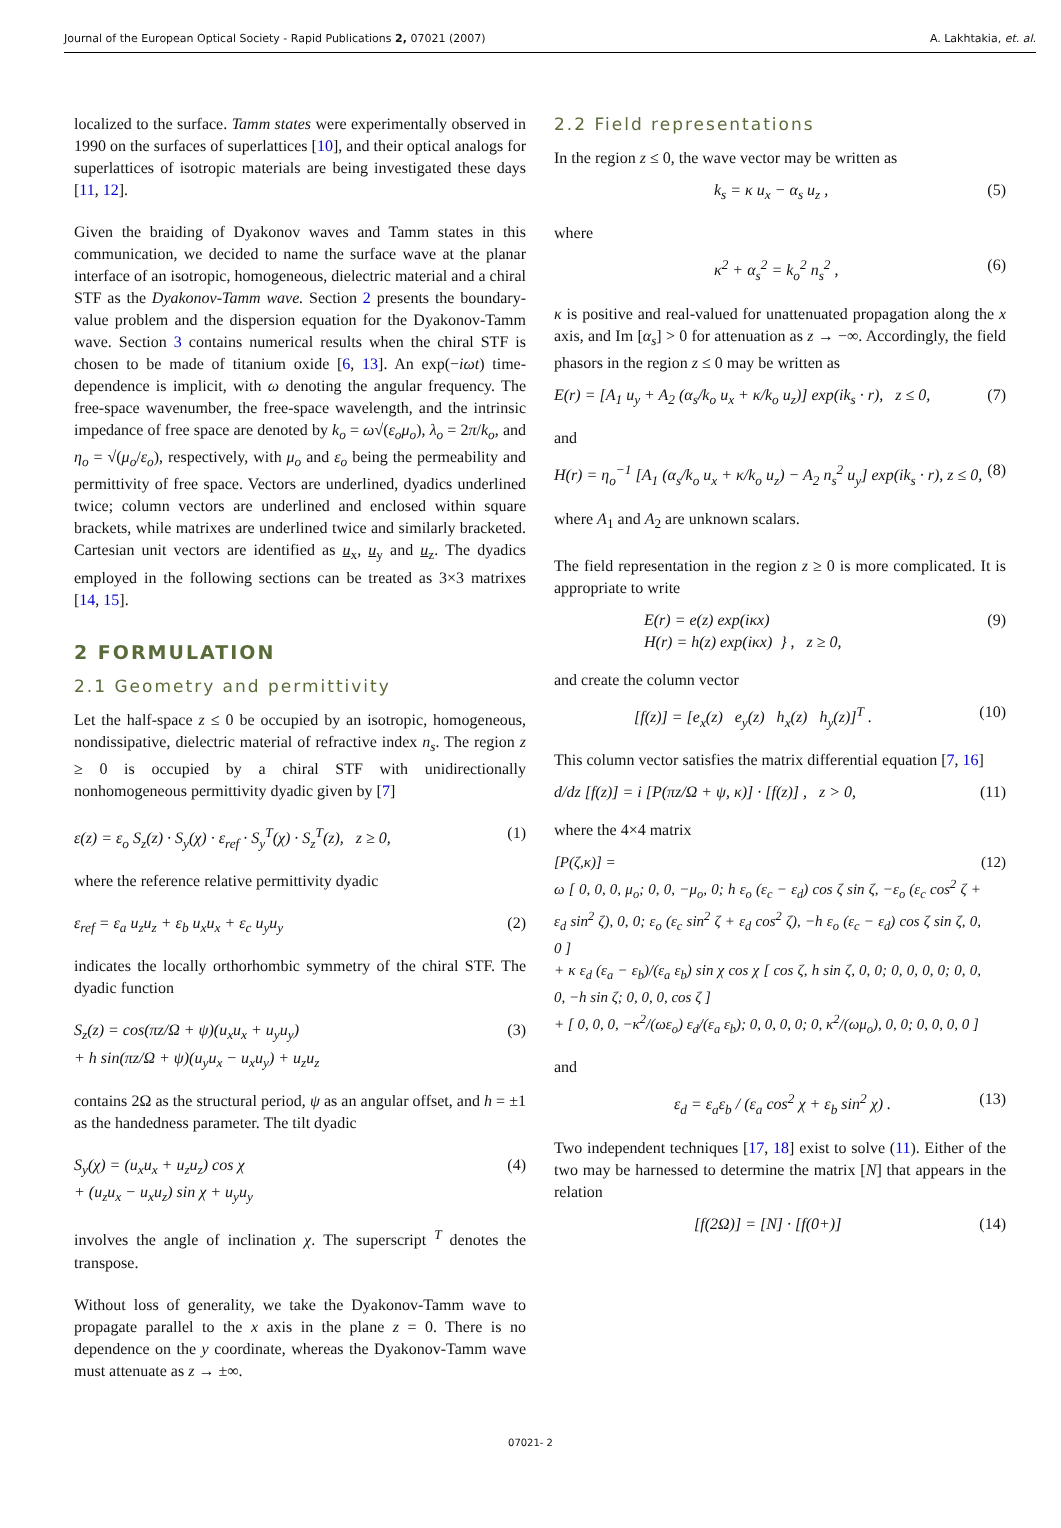Journal of the European Optical Society - Rapid Publications 2, 07021 (2007) A. Lakhtakia, et. al.
localized to the surface. Tamm states were experimentally observed in 1990 on the surfaces of superlattices [10], and their optical analogs for superlattices of isotropic materials are being investigated these days [11, 12].
Given the braiding of Dyakonov waves and Tamm states in this communication, we decided to name the surface wave at the planar interface of an isotropic, homogeneous, dielectric material and a chiral STF as the Dyakonov-Tamm wave. Section 2 presents the boundary-value problem and the dispersion equation for the Dyakonov-Tamm wave. Section 3 contains numerical results when the chiral STF is chosen to be made of titanium oxide [6, 13]. An exp(−iωt) time-dependence is implicit, with ω denoting the angular frequency. The free-space wavenumber, the free-space wavelength, and the intrinsic impedance of free space are denoted by k<sub>o</sub> = ω√(ε<sub>o</sub>μ<sub>o</sub>), λ<sub>o</sub> = 2π/k<sub>o</sub>, and η<sub>o</sub> = √(μ<sub>o</sub>/ε<sub>o</sub>), respectively, with μ<sub>o</sub> and ε<sub>o</sub> being the permeability and permittivity of free space. Vectors are underlined, dyadics underlined twice; column vectors are underlined and enclosed within square brackets, while matrixes are underlined twice and similarly bracketed. Cartesian unit vectors are identified as u<sub>x</sub>, u<sub>y</sub> and u<sub>z</sub>. The dyadics employed in the following sections can be treated as 3×3 matrixes [14, 15].
2 FORMULATION
2.1 Geometry and permittivity
Let the half-space z ≤ 0 be occupied by an isotropic, homogeneous, nondissipative, dielectric material of refractive index n<sub>s</sub>. The region z ≥ 0 is occupied by a chiral STF with unidirectionally nonhomogeneous permittivity dyadic given by [7]
ε(z) = ε<sub>o</sub> S<sub>z</sub>(z) · S<sub>y</sub>(χ) · ε<sub>ref</sub> · S<sub>y</sub><sup>T</sup>(χ) · S<sub>z</sub><sup>T</sup>(z), z ≥ 0, (1)
where the reference relative permittivity dyadic
ε<sub>ref</sub> = ε<sub>a</sub> u<sub>z</sub>u<sub>z</sub> + ε<sub>b</sub> u<sub>x</sub>u<sub>x</sub> + ε<sub>c</sub> u<sub>y</sub>u<sub>y</sub> (2)
indicates the locally orthorhombic symmetry of the chiral STF. The dyadic function
S<sub>z</sub>(z) = cos(πz/Ω + ψ)(u<sub>x</sub>u<sub>x</sub> + u<sub>y</sub>u<sub>y</sub>)
+ h sin(πz/Ω + ψ)(u<sub>y</sub>u<sub>x</sub> − u<sub>x</sub>u<sub>y</sub>) + u<sub>z</sub>u<sub>z</sub> (3)
contains 2Ω as the structural period, ψ as an angular offset, and h = ±1 as the handedness parameter. The tilt dyadic
S<sub>y</sub>(χ) = (u<sub>x</sub>u<sub>x</sub> + u<sub>z</sub>u<sub>z</sub>) cos χ
+ (u<sub>z</sub>u<sub>x</sub> − u<sub>x</sub>u<sub>z</sub>) sin χ + u<sub>y</sub>u<sub>y</sub> (4)
involves the angle of inclination χ. The superscript <sup>T</sup> denotes the transpose.
Without loss of generality, we take the Dyakonov-Tamm wave to propagate parallel to the x axis in the plane z = 0. There is no dependence on the y coordinate, whereas the Dyakonov-Tamm wave must attenuate as z → ±∞.
2.2 Field representations
In the region z ≤ 0, the wave vector may be written as
k<sub>s</sub> = κ u<sub>x</sub> − α<sub>s</sub> u<sub>z</sub> , (5)
where
κ<sup>2</sup> + α<sub>s</sub><sup>2</sup> = k<sub>o</sub><sup>2</sup> n<sub>s</sub><sup>2</sup> , (6)
κ is positive and real-valued for unattenuated propagation along the x axis, and Im [α<sub>s</sub>] > 0 for attenuation as z → −∞. Accordingly, the field phasors in the region z ≤ 0 may be written as
E(r) = [A<sub>1</sub> u<sub>y</sub> + A<sub>2</sub> (α<sub>s</sub>/k<sub>o</sub> u<sub>x</sub> + κ/k<sub>o</sub> u<sub>z</sub>)] exp(ik<sub>s</sub> · r), z ≤ 0, (7)
and
H(r) = η<sub>o</sub><sup>−1</sup> [A<sub>1</sub> (α<sub>s</sub>/k<sub>o</sub> u<sub>x</sub> + κ/k<sub>o</sub> u<sub>z</sub>) − A<sub>2</sub> n<sub>s</sub><sup>2</sup> u<sub>y</sub>] exp(ik<sub>s</sub> · r), z ≤ 0, (8)
where A<sub>1</sub> and A<sub>2</sub> are unknown scalars.
The field representation in the region z ≥ 0 is more complicated. It is appropriate to write
E(r) = e(z) exp(iκx)
H(r) = h(z) exp(iκx) } , z ≥ 0, (9)
and create the column vector
[f(z)] = [e<sub>x</sub>(z) e<sub>y</sub>(z) h<sub>x</sub>(z) h<sub>y</sub>(z)]<sup>T</sup> . (10)
This column vector satisfies the matrix differential equation [7, 16]
d/dz [f(z)] = i [P(πz/Ω + ψ, κ)] · [f(z)] , z > 0, (11)
where the 4×4 matrix
[P(ζ,κ)] =
ω [ 0, 0, 0, μ<sub>o</sub>; 0, 0, −μ<sub>o</sub>, 0; h ε<sub>o</sub> (ε<sub>c</sub> − ε<sub>d</sub>) cos ζ sin ζ, −ε<sub>o</sub> (ε<sub>c</sub> cos<sup>2</sup> ζ + ε<sub>d</sub> sin<sup>2</sup> ζ), 0, 0; ε<sub>o</sub> (ε<sub>c</sub> sin<sup>2</sup> ζ + ε<sub>d</sub> cos<sup>2</sup> ζ), −h ε<sub>o</sub> (ε<sub>c</sub> − ε<sub>d</sub>) cos ζ sin ζ, 0, 0 ]
+ κ ε<sub>d</sub> (ε<sub>a</sub> − ε<sub>b</sub>)/(ε<sub>a</sub> ε<sub>b</sub>) sin χ cos χ [ cos ζ, h sin ζ, 0, 0; 0, 0, 0, 0; 0, 0, 0, −h sin ζ; 0, 0, 0, cos ζ ]
+ [ 0, 0, 0, −κ<sup>2</sup>/(ωε<sub>o</sub>) ε<sub>d</sub>/(ε<sub>a</sub> ε<sub>b</sub>); 0, 0, 0, 0; 0, κ<sup>2</sup>/(ωμ<sub>o</sub>), 0, 0; 0, 0, 0, 0 ] (12)
and
ε<sub>d</sub> = ε<sub>a</sub>ε<sub>b</sub> / (ε<sub>a</sub> cos<sup>2</sup> χ + ε<sub>b</sub> sin<sup>2</sup> χ) . (13)
Two independent techniques [17, 18] exist to solve (11). Either of the two may be harnessed to determine the matrix [N] that appears in the relation
[f(2Ω)] = [N] · [f(0+)] (14)
07021- 2